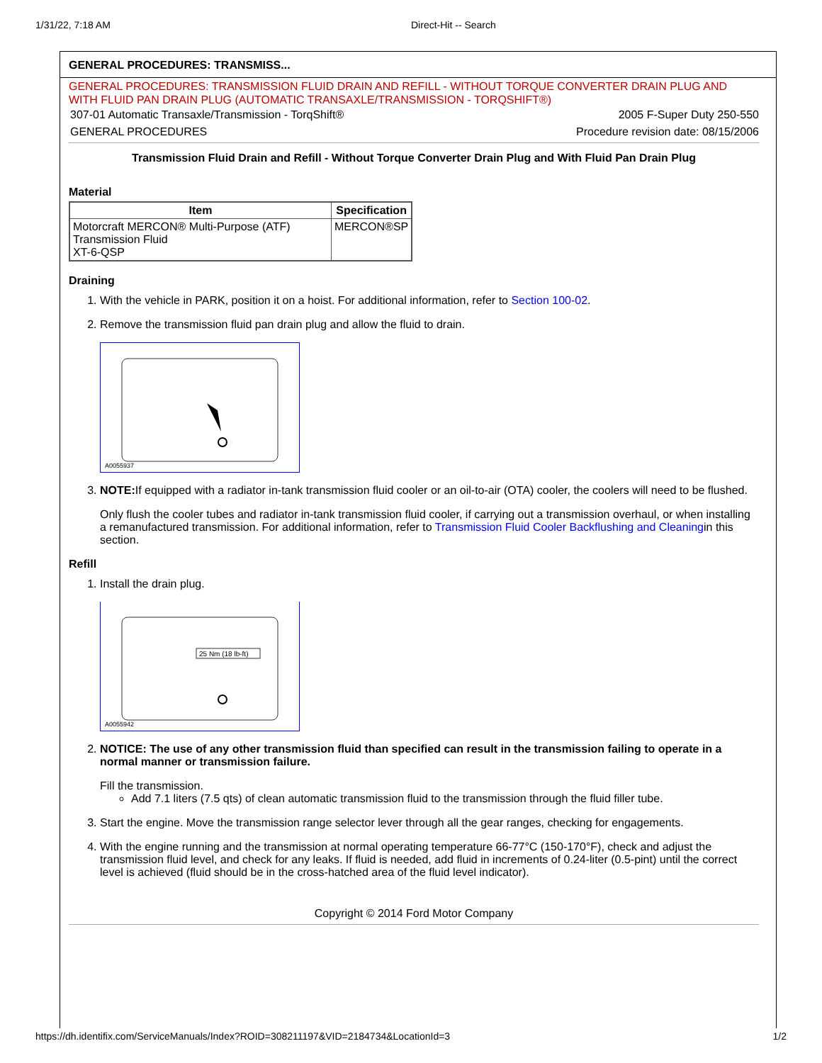1/31/22, 7:18 AM Direct-Hit -- Search
GENERAL PROCEDURES: TRANSMISS...
GENERAL PROCEDURES: TRANSMISSION FLUID DRAIN AND REFILL - WITHOUT TORQUE CONVERTER DRAIN PLUG AND WITH FLUID PAN DRAIN PLUG (AUTOMATIC TRANSAXLE/TRANSMISSION - TORQSHIFT®)
307-01 Automatic Transaxle/Transmission - TorqShift® 2005 F-Super Duty 250-550
GENERAL PROCEDURES Procedure revision date: 08/15/2006
Transmission Fluid Drain and Refill - Without Torque Converter Drain Plug and With Fluid Pan Drain Plug
Material
| Item | Specification |
| --- | --- |
| Motorcraft MERCON® Multi-Purpose (ATF) Transmission Fluid XT-6-QSP | MERCON®SP |
Draining
1. With the vehicle in PARK, position it on a hoist. For additional information, refer to Section 100-02.
2. Remove the transmission fluid pan drain plug and allow the fluid to drain.
A0055937
3. NOTE: If equipped with a radiator in-tank transmission fluid cooler or an oil-to-air (OTA) cooler, the coolers will need to be flushed.
Only flush the cooler tubes and radiator in-tank transmission fluid cooler, if carrying out a transmission overhaul, or when installing a remanufactured transmission. For additional information, refer to Transmission Fluid Cooler Backflushing and Cleaningin this section.
Refill
1. Install the drain plug.
25 Nm (18 lb-ft)
A0055942
2. NOTICE: The use of any other transmission fluid than specified can result in the transmission failing to operate in a normal manner or transmission failure.
Fill the transmission.
Add 7.1 liters (7.5 qts) of clean automatic transmission fluid to the transmission through the fluid filler tube.
3. Start the engine. Move the transmission range selector lever through all the gear ranges, checking for engagements.
4. With the engine running and the transmission at normal operating temperature 66-77°C (150-170°F), check and adjust the transmission fluid level, and check for any leaks. If fluid is needed, add fluid in increments of 0.24-liter (0.5-pint) until the correct level is achieved (fluid should be in the cross-hatched area of the fluid level indicator).
Copyright © 2014 Ford Motor Company
https://dh.identifix.com/ServiceManuals/Index?ROID=308211197&VID=2184734&LocationId=3 1/2